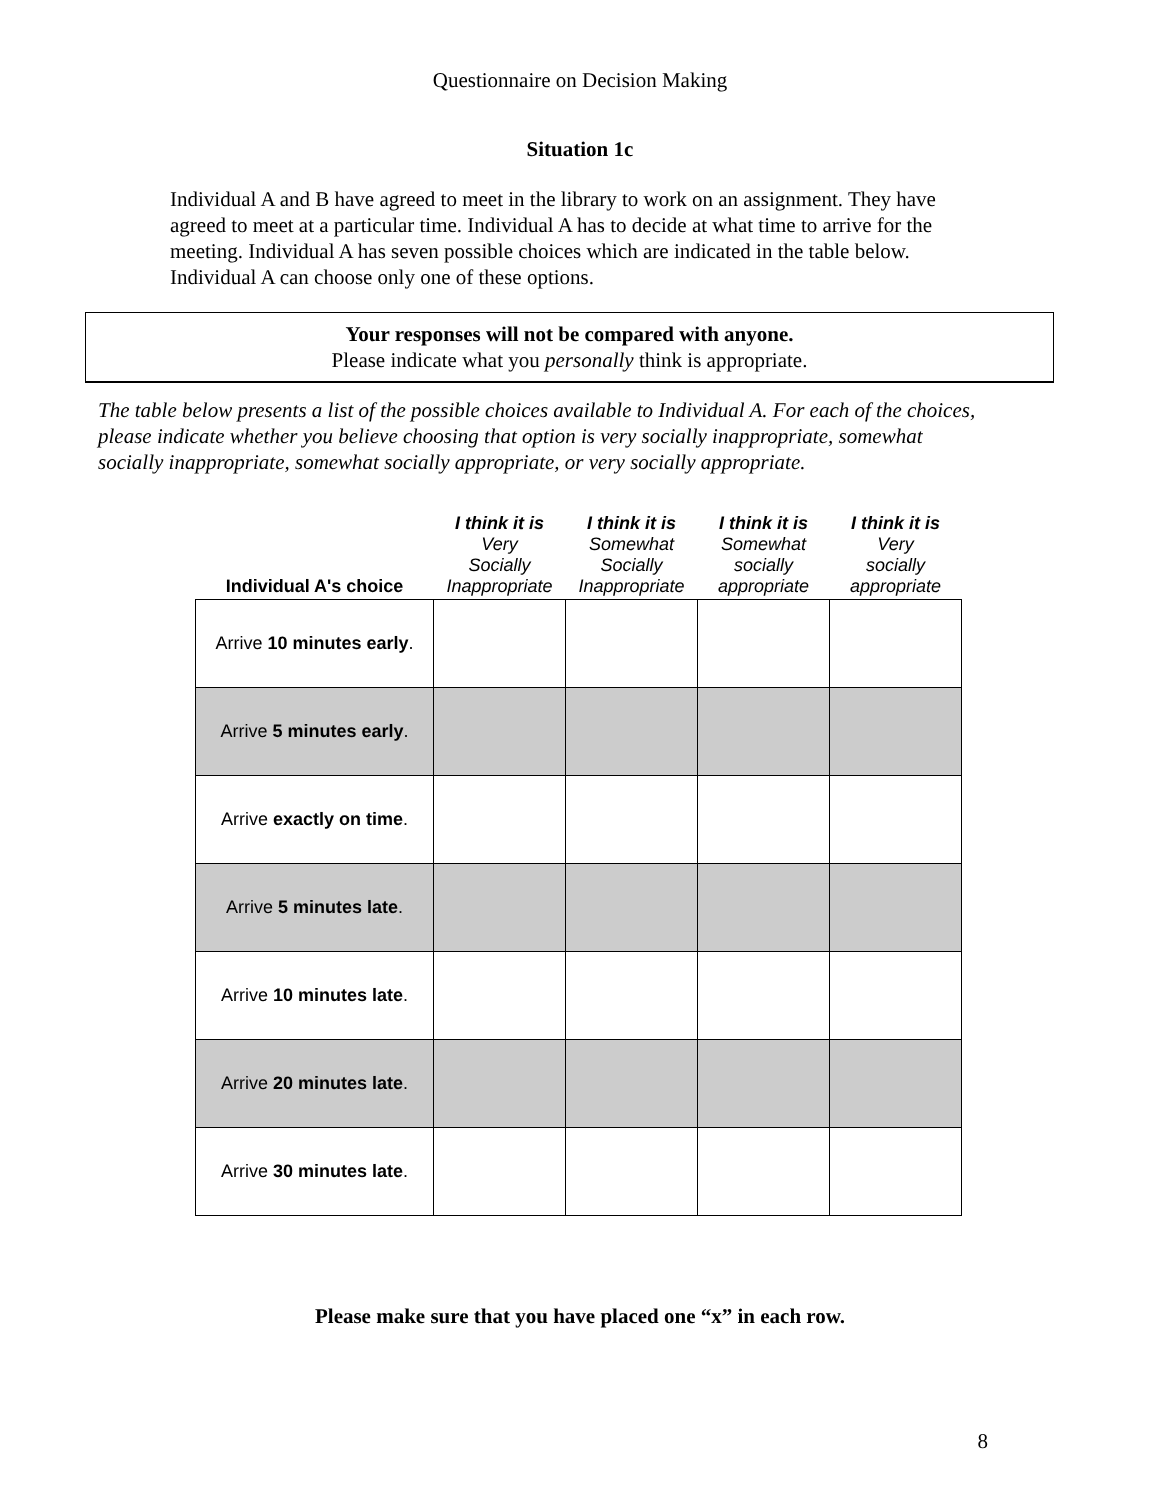Questionnaire on Decision Making
Situation 1c
Individual A and B have agreed to meet in the library to work on an assignment. They have agreed to meet at a particular time. Individual A has to decide at what time to arrive for the meeting. Individual A has seven possible choices which are indicated in the table below. Individual A can choose only one of these options.
Your responses will not be compared with anyone.
Please indicate what you personally think is appropriate.
The table below presents a list of the possible choices available to Individual A. For each of the choices, please indicate whether you believe choosing that option is very socially inappropriate, somewhat socially inappropriate, somewhat socially appropriate, or very socially appropriate.
| Individual A's choice | I think it is Very Socially Inappropriate | I think it is Somewhat Socially Inappropriate | I think it is Somewhat socially appropriate | I think it is Very socially appropriate |
| --- | --- | --- | --- | --- |
| Arrive 10 minutes early . | | | | |
| Arrive 5 minutes early . | | | | |
| Arrive exactly on time . | | | | |
| Arrive 5 minutes late . | | | | |
| Arrive 10 minutes late . | | | | |
| Arrive 20 minutes late . | | | | |
| Arrive 30 minutes late . | | | | |
Please make sure that you have placed one “x” in each row.
8